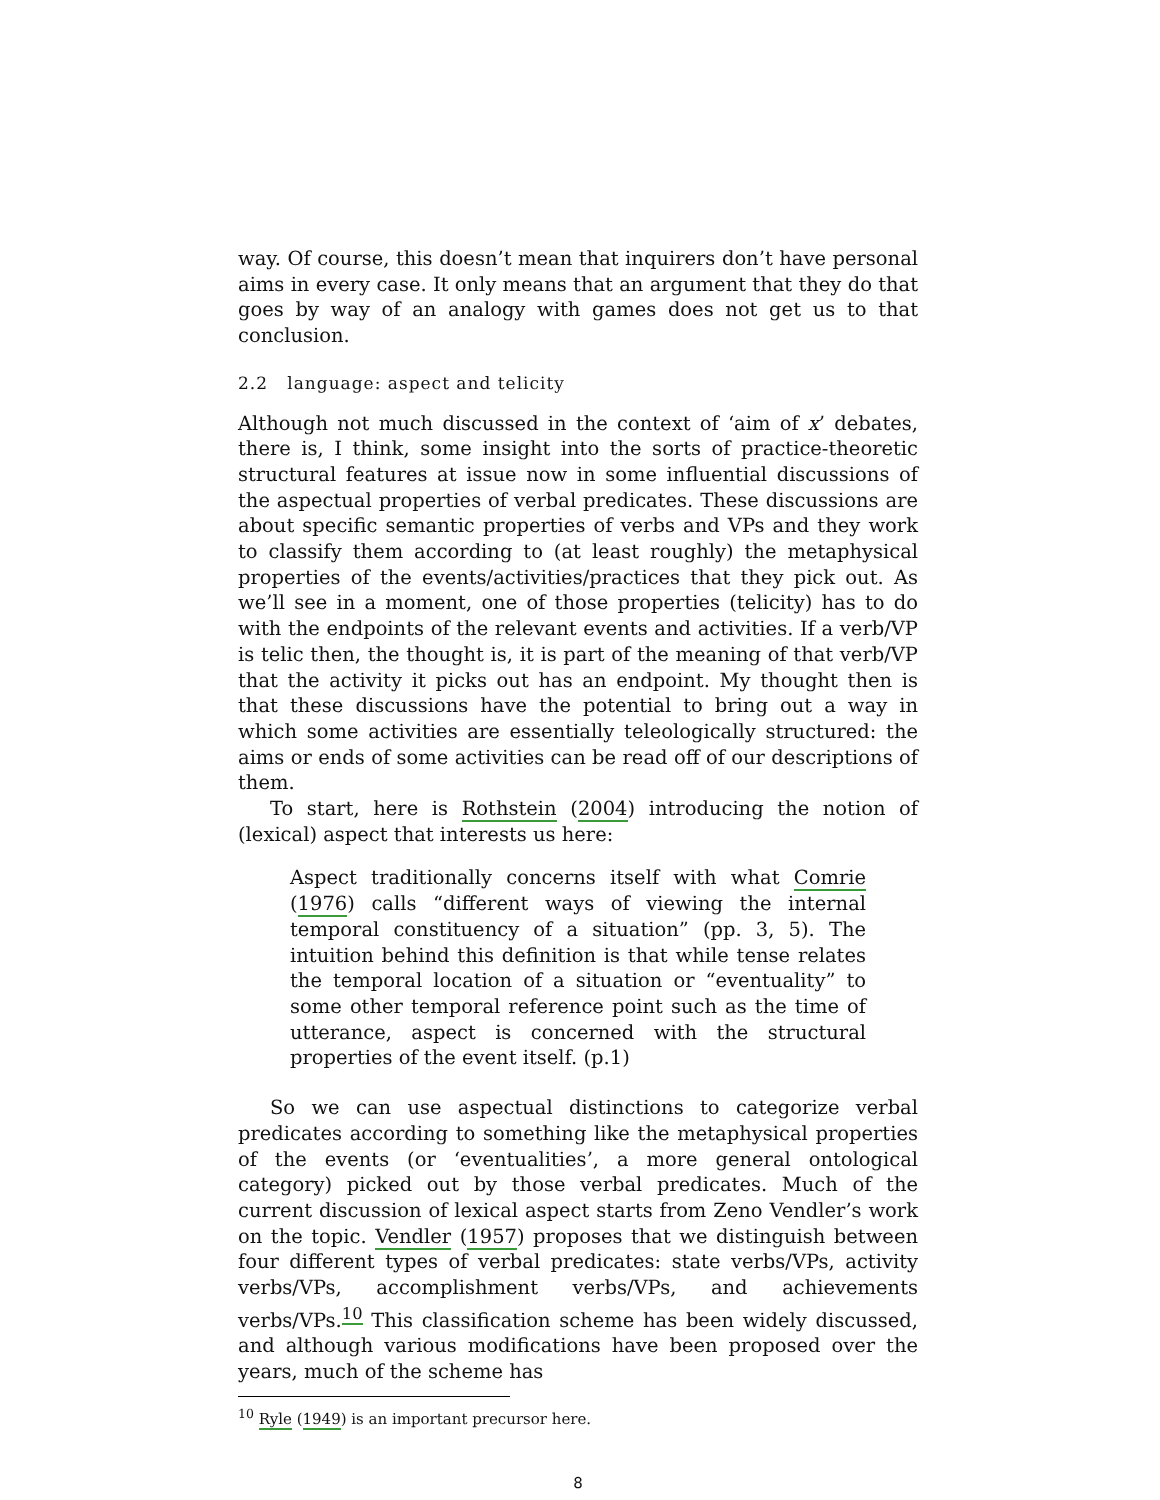way. Of course, this doesn’t mean that inquirers don’t have personal aims in every case. It only means that an argument that they do that goes by way of an analogy with games does not get us to that conclusion.
2.2 language: aspect and telicity
Although not much discussed in the context of ‘aim of x’ debates, there is, I think, some insight into the sorts of practice-theoretic structural features at issue now in some influential discussions of the aspectual properties of verbal predicates. These discussions are about specific semantic properties of verbs and VPs and they work to classify them according to (at least roughly) the metaphysical properties of the events/activities/practices that they pick out. As we’ll see in a moment, one of those properties (telicity) has to do with the endpoints of the relevant events and activities. If a verb/VP is telic then, the thought is, it is part of the meaning of that verb/VP that the activity it picks out has an endpoint. My thought then is that these discussions have the potential to bring out a way in which some activities are essentially teleologically structured: the aims or ends of some activities can be read off of our descriptions of them.
To start, here is Rothstein (2004) introducing the notion of (lexical) aspect that interests us here:
Aspect traditionally concerns itself with what Comrie (1976) calls “different ways of viewing the internal temporal constituency of a situation” (pp. 3, 5). The intuition behind this definition is that while tense relates the temporal location of a situation or “eventuality” to some other temporal reference point such as the time of utterance, aspect is concerned with the structural properties of the event itself. (p.1)
So we can use aspectual distinctions to categorize verbal predicates according to something like the metaphysical properties of the events (or ‘eventualities’, a more general ontological category) picked out by those verbal predicates. Much of the current discussion of lexical aspect starts from Zeno Vendler’s work on the topic. Vendler (1957) proposes that we distinguish between four different types of verbal predicates: state verbs/VPs, activity verbs/VPs, accomplishment verbs/VPs, and achievements verbs/VPs.<sup>10</sup> This classification scheme has been widely discussed, and although various modifications have been proposed over the years, much of the scheme has
<sup>10</sup> Ryle (1949) is an important precursor here.
8